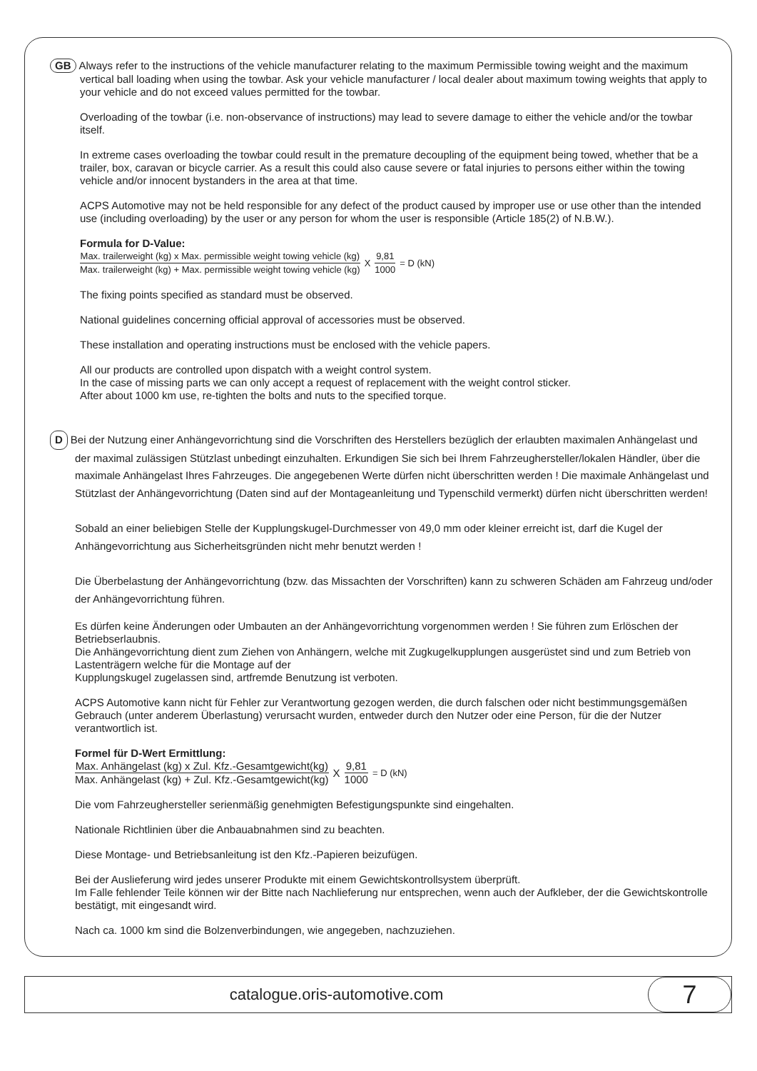GB Always refer to the instructions of the vehicle manufacturer relating to the maximum Permissible towing weight and the maximum vertical ball loading when using the towbar. Ask your vehicle manufacturer / local dealer about maximum towing weights that apply to your vehicle and do not exceed values permitted for the towbar.
Overloading of the towbar (i.e. non-observance of instructions) may lead to severe damage to either the vehicle and/or the towbar itself.
In extreme cases overloading the towbar could result in the premature decoupling of the equipment being towed, whether that be a trailer, box, caravan or bicycle carrier. As a result this could also cause severe or fatal injuries to persons either within the towing vehicle and/or innocent bystanders in the area at that time.
ACPS Automotive may not be held responsible for any defect of the product caused by improper use or use other than the intended use (including overloading) by the user or any person for whom the user is responsible (Article 185(2) of N.B.W.).
Formula for D-Value:
Max. trailerweight (kg) x Max. permissible weight towing vehicle (kg) Max. trailerweight (kg) + Max. permissible weight towing vehicle (kg) X 9,81 1000 = D (kN)
The fixing points specified as standard must be observed.
National guidelines concerning official approval of accessories must be observed.
These installation and operating instructions must be enclosed with the vehicle papers.
All our products are controlled upon dispatch with a weight control system.
In the case of missing parts we can only accept a request of replacement with the weight control sticker.
After about 1000 km use, re-tighten the bolts and nuts to the specified torque.
D Bei der Nutzung einer Anhängevorrichtung sind die Vorschriften des Herstellers bezüglich der erlaubten maximalen Anhängelast und der maximal zulässigen Stützlast unbedingt einzuhalten. Erkundigen Sie sich bei Ihrem Fahrzeughersteller/lokalen Händler, über die maximale Anhängelast Ihres Fahrzeuges. Die angegebenen Werte dürfen nicht überschritten werden ! Die maximale Anhängelast und Stützlast der Anhängevorrichtung (Daten sind auf der Montageanleitung und Typenschild vermerkt) dürfen nicht überschritten werden!
Sobald an einer beliebigen Stelle der Kupplungskugel-Durchmesser von 49,0 mm oder kleiner erreicht ist, darf die Kugel der Anhängevorrichtung aus Sicherheitsgründen nicht mehr benutzt werden !
Die Überbelastung der Anhängevorrichtung (bzw. das Missachten der Vorschriften) kann zu schweren Schäden am Fahrzeug und/oder der Anhängevorrichtung führen.
Es dürfen keine Änderungen oder Umbauten an der Anhängevorrichtung vorgenommen werden ! Sie führen zum Erlöschen der Betriebserlaubnis.
Die Anhängevorrichtung dient zum Ziehen von Anhängern, welche mit Zugkugelkupplungen ausgerüstet sind und zum Betrieb von Lastenträgern welche für die Montage auf der
Kupplungskugel zugelassen sind, artfremde Benutzung ist verboten.
ACPS Automotive kann nicht für Fehler zur Verantwortung gezogen werden, die durch falschen oder nicht bestimmungsgemäßen Gebrauch (unter anderem Überlastung) verursacht wurden, entweder durch den Nutzer oder eine Person, für die der Nutzer verantwortlich ist.
Formel für D-Wert Ermittlung:
Max. Anhängelast (kg) x Zul. Kfz.-Gesamtgewicht(kg) Max. Anhängelast (kg) + Zul. Kfz.-Gesamtgewicht(kg) X 9,81 1000 = D (kN)
Die vom Fahrzeughersteller serienmäßig genehmigten Befestigungspunkte sind eingehalten.
Nationale Richtlinien über die Anbauabnahmen sind zu beachten.
Diese Montage- und Betriebsanleitung ist den Kfz.-Papieren beizufügen.
Bei der Auslieferung wird jedes unserer Produkte mit einem Gewichtskontrollsystem überprüft.
Im Falle fehlender Teile können wir der Bitte nach Nachlieferung nur entsprechen, wenn auch der Aufkleber, der die Gewichtskontrolle bestätigt, mit eingesandt wird.
Nach ca. 1000 km sind die Bolzenverbindungen, wie angegeben, nachzuziehen.
catalogue.oris-automotive.com
7